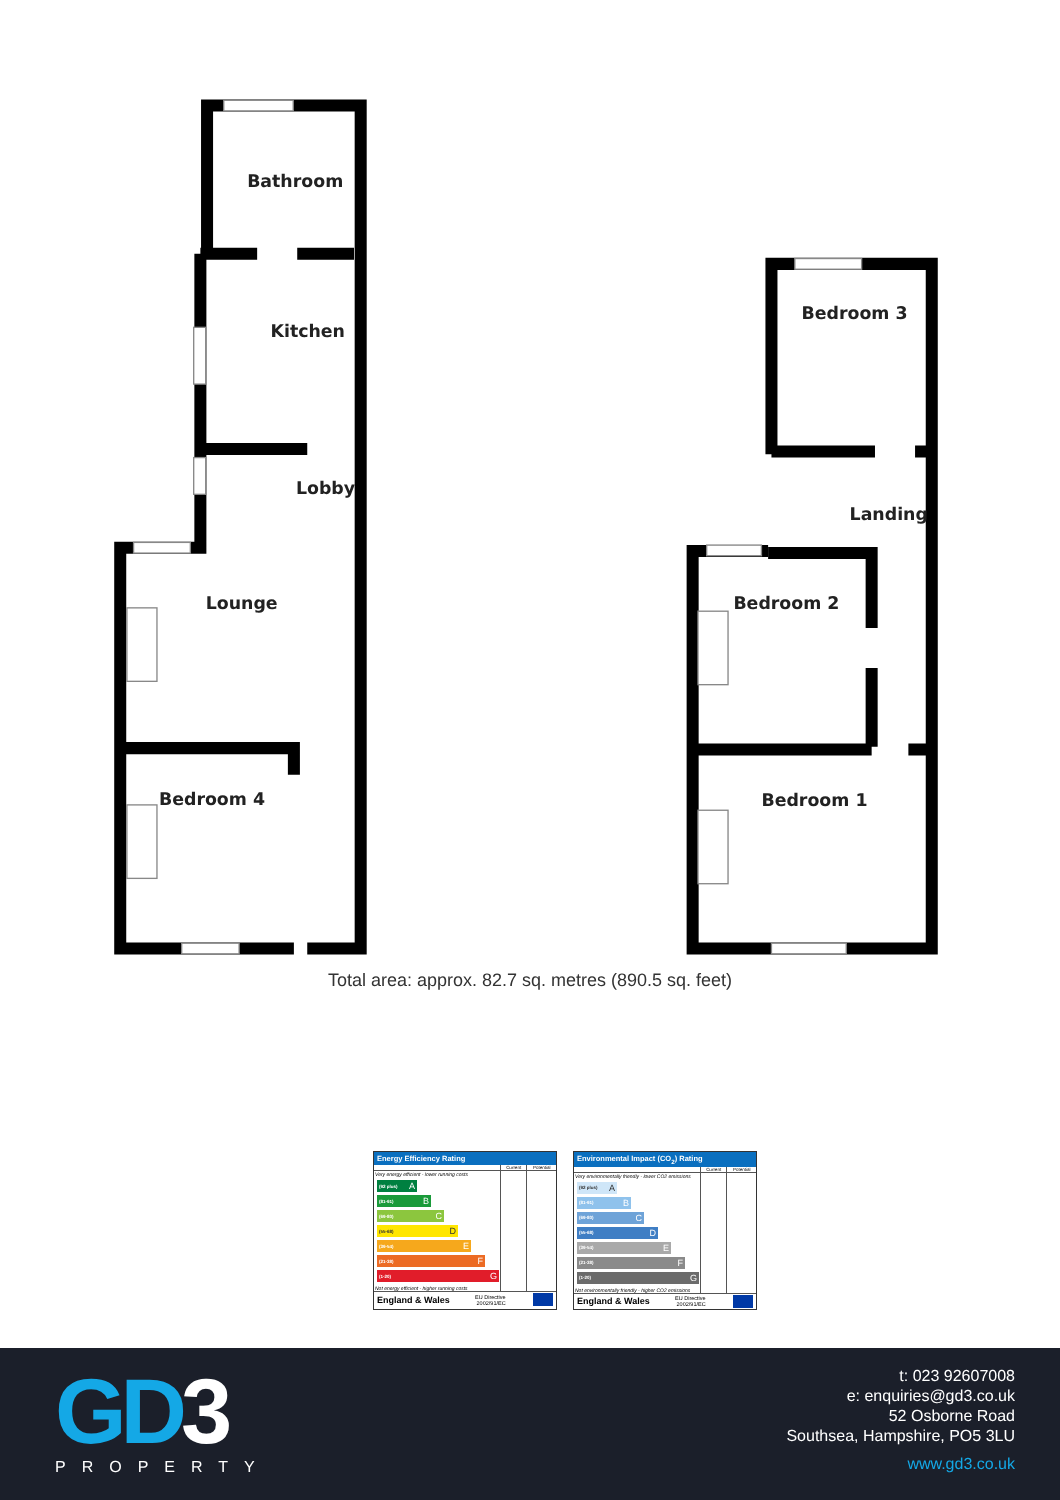Bathroom
Kitchen
Lobby
Lounge
Bedroom 4
Bedroom 3
Landing
Bedroom 2
Bedroom 1
Total area: approx. 82.7 sq. metres (890.5 sq. feet)
Energy Efficiency Rating
| | Current | Potential |
| --- | --- | --- |
| Very energy efficient - lower running costs (92 plus) A (81-91) B (69-80) C (55-68) D (39-54) E (21-38) F (1-20) G Not energy efficient - higher running costs | | |
England & Wales EU Directive
2002/91/EC
Environmental Impact (CO<sub>2</sub>) Rating
| | Current | Potential |
| --- | --- | --- |
| Very environmentally friendly - lower CO2 emissions (92 plus) A (81-91) B (69-80) C (55-68) D (39-54) E (21-38) F (1-20) G Not environmentally friendly - higher CO2 emissions | | |
England & Wales EU Directive
2002/91/EC
GD3
PROPERTY
t: 023 92607008
e: enquiries@gd3.co.uk
52 Osborne Road
Southsea, Hampshire, PO5 3LU
www.gd3.co.uk